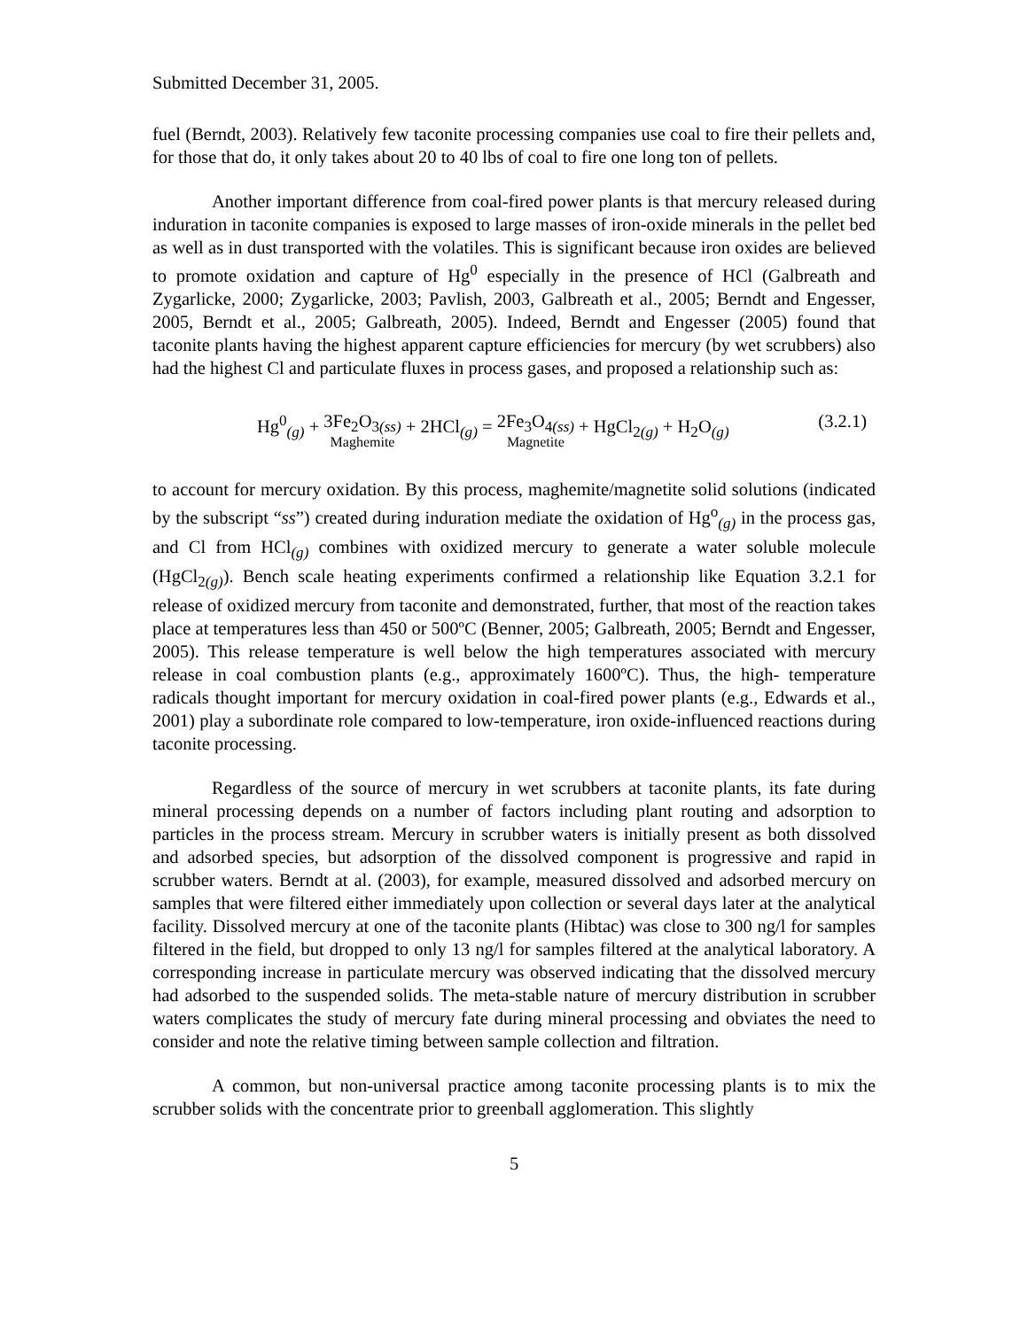Submitted December 31, 2005.
fuel (Berndt, 2003). Relatively few taconite processing companies use coal to fire their pellets and, for those that do, it only takes about 20 to 40 lbs of coal to fire one long ton of pellets.
Another important difference from coal-fired power plants is that mercury released during induration in taconite companies is exposed to large masses of iron-oxide minerals in the pellet bed as well as in dust transported with the volatiles. This is significant because iron oxides are believed to promote oxidation and capture of Hg<sup>0</sup> especially in the presence of HCl (Galbreath and Zygarlicke, 2000; Zygarlicke, 2003; Pavlish, 2003, Galbreath et al., 2005; Berndt and Engesser, 2005, Berndt et al., 2005; Galbreath, 2005). Indeed, Berndt and Engesser (2005) found that taconite plants having the highest apparent capture efficiencies for mercury (by wet scrubbers) also had the highest Cl and particulate fluxes in process gases, and proposed a relationship such as:
Hg<sup>0</sup><sub>(g)</sub> + 3Fe<sub>2</sub>O<sub>3(ss)</sub> Maghemite + 2HCl<sub>(g)</sub> = 2Fe<sub>3</sub>O<sub>4(ss)</sub> Magnetite + HgCl<sub>2(g)</sub> + H<sub>2</sub>O<sub>(g)</sub>
(3.2.1)
to account for mercury oxidation. By this process, maghemite/magnetite solid solutions (indicated by the subscript “ss”) created during induration mediate the oxidation of Hg<sup>o</sup><sub>(g)</sub> in the process gas, and Cl from HCl<sub>(g)</sub> combines with oxidized mercury to generate a water soluble molecule (HgCl<sub>2(g)</sub>). Bench scale heating experiments confirmed a relationship like Equation 3.2.1 for release of oxidized mercury from taconite and demonstrated, further, that most of the reaction takes place at temperatures less than 450 or 500ºC (Benner, 2005; Galbreath, 2005; Berndt and Engesser, 2005). This release temperature is well below the high temperatures associated with mercury release in coal combustion plants (e.g., approximately 1600ºC). Thus, the high- temperature radicals thought important for mercury oxidation in coal-fired power plants (e.g., Edwards et al., 2001) play a subordinate role compared to low-temperature, iron oxide-influenced reactions during taconite processing.
Regardless of the source of mercury in wet scrubbers at taconite plants, its fate during mineral processing depends on a number of factors including plant routing and adsorption to particles in the process stream. Mercury in scrubber waters is initially present as both dissolved and adsorbed species, but adsorption of the dissolved component is progressive and rapid in scrubber waters. Berndt at al. (2003), for example, measured dissolved and adsorbed mercury on samples that were filtered either immediately upon collection or several days later at the analytical facility. Dissolved mercury at one of the taconite plants (Hibtac) was close to 300 ng/l for samples filtered in the field, but dropped to only 13 ng/l for samples filtered at the analytical laboratory. A corresponding increase in particulate mercury was observed indicating that the dissolved mercury had adsorbed to the suspended solids. The meta-stable nature of mercury distribution in scrubber waters complicates the study of mercury fate during mineral processing and obviates the need to consider and note the relative timing between sample collection and filtration.
A common, but non-universal practice among taconite processing plants is to mix the scrubber solids with the concentrate prior to greenball agglomeration. This slightly
5